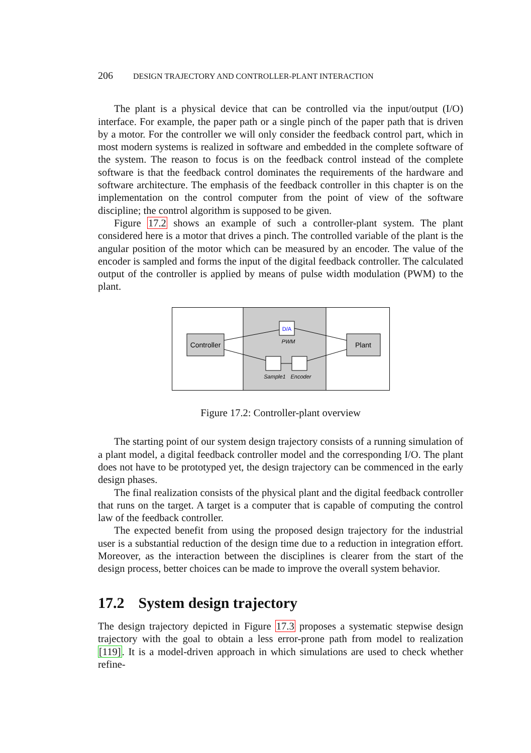206 DESIGN TRAJECTORY AND CONTROLLER-PLANT INTERACTION
The plant is a physical device that can be controlled via the input/output (I/O) interface. For example, the paper path or a single pinch of the paper path that is driven by a motor. For the controller we will only consider the feedback control part, which in most modern systems is realized in software and embedded in the complete software of the system. The reason to focus is on the feedback control instead of the complete software is that the feedback control dominates the requirements of the hardware and software architecture. The emphasis of the feedback controller in this chapter is on the implementation on the control computer from the point of view of the software discipline; the control algorithm is supposed to be given.
Figure 17.2 shows an example of such a controller-plant system. The plant considered here is a motor that drives a pinch. The controlled variable of the plant is the angular position of the motor which can be measured by an encoder. The value of the encoder is sampled and forms the input of the digital feedback controller. The calculated output of the controller is applied by means of pulse width modulation (PWM) to the plant.
Controller
Plant
D/A
PWM
Sample1
Encoder
Figure 17.2: Controller-plant overview
The starting point of our system design trajectory consists of a running simulation of a plant model, a digital feedback controller model and the corresponding I/O. The plant does not have to be prototyped yet, the design trajectory can be commenced in the early design phases.
The final realization consists of the physical plant and the digital feedback controller that runs on the target. A target is a computer that is capable of computing the control law of the feedback controller.
The expected benefit from using the proposed design trajectory for the industrial user is a substantial reduction of the design time due to a reduction in integration effort. Moreover, as the interaction between the disciplines is clearer from the start of the design process, better choices can be made to improve the overall system behavior.
17.2 System design trajectory
The design trajectory depicted in Figure 17.3 proposes a systematic stepwise design trajectory with the goal to obtain a less error-prone path from model to realization [119]. It is a model-driven approach in which simulations are used to check whether refine-